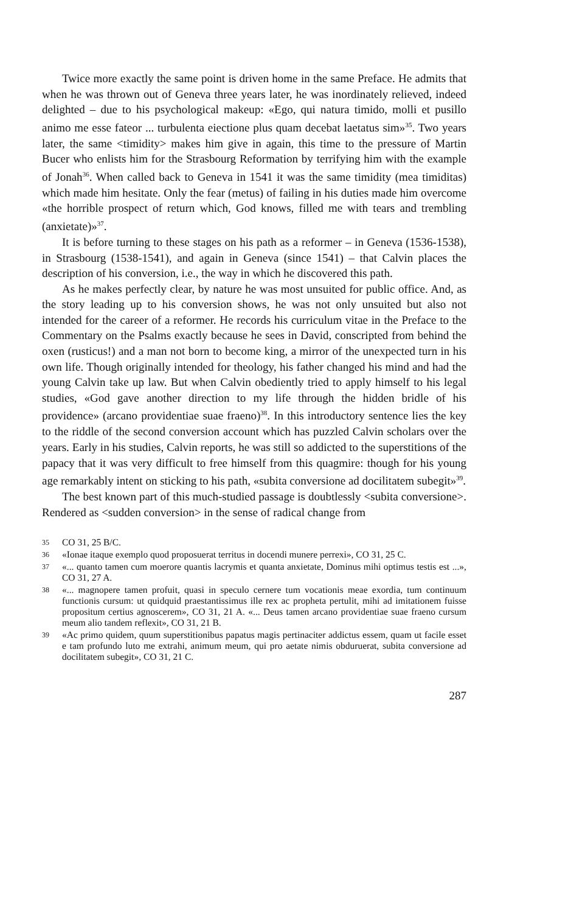Twice more exactly the same point is driven home in the same Preface. He admits that when he was thrown out of Geneva three years later, he was inordinately relieved, indeed delighted – due to his psychological makeup: «Ego, qui natura timido, molli et pusillo animo me esse fateor ... turbulenta eiectione plus quam decebat laetatus sim»<sup>35</sup>. Two years later, the same <timidity> makes him give in again, this time to the pressure of Martin Bucer who enlists him for the Strasbourg Reformation by terrifying him with the example of Jonah<sup>36</sup>. When called back to Geneva in 1541 it was the same timidity (mea timiditas) which made him hesitate. Only the fear (metus) of failing in his duties made him overcome «the horrible prospect of return which, God knows, filled me with tears and trembling (anxietate)»<sup>37</sup>.
It is before turning to these stages on his path as a reformer – in Geneva (1536-1538), in Strasbourg (1538-1541), and again in Geneva (since 1541) – that Calvin places the description of his conversion, i.e., the way in which he discovered this path.
As he makes perfectly clear, by nature he was most unsuited for public office. And, as the story leading up to his conversion shows, he was not only unsuited but also not intended for the career of a reformer. He records his curriculum vitae in the Preface to the Commentary on the Psalms exactly because he sees in David, conscripted from behind the oxen (rusticus!) and a man not born to become king, a mirror of the unexpected turn in his own life. Though originally intended for theology, his father changed his mind and had the young Calvin take up law. But when Calvin obediently tried to apply himself to his legal studies, «God gave another direction to my life through the hidden bridle of his providence» (arcano providentiae suae fraeno)<sup>38</sup>. In this introductory sentence lies the key to the riddle of the second conversion account which has puzzled Calvin scholars over the years. Early in his studies, Calvin reports, he was still so addicted to the superstitions of the papacy that it was very difficult to free himself from this quagmire: though for his young age remarkably intent on sticking to his path, «subita conversione ad docilitatem subegit»<sup>39</sup>.
The best known part of this much-studied passage is doubtlessly <subita conversione>. Rendered as <sudden conversion> in the sense of radical change from
35 CO 31, 25 B/C.
36 «Ionae itaque exemplo quod proposuerat territus in docendi munere perrexi», CO 31, 25 C.
37 «... quanto tamen cum moerore quantis lacrymis et quanta anxietate, Dominus mihi optimus testis est ...», CO 31, 27 A.
38 «... magnopere tamen profuit, quasi in speculo cernere tum vocationis meae exordia, tum continuum functionis cursum: ut quidquid praestantissimus ille rex ac propheta pertulit, mihi ad imitationem fuisse propositum certius agnoscerem», CO 31, 21 A. «... Deus tamen arcano providentiae suae fraeno cursum meum alio tandem reflexit», CO 31, 21 B.
39 «Ac primo quidem, quum superstitionibus papatus magis pertinaciter addictus essem, quam ut facile esset e tam profundo luto me extrahi, animum meum, qui pro aetate nimis obduruerat, subita conversione ad docilitatem subegit», CO 31, 21 C.
287